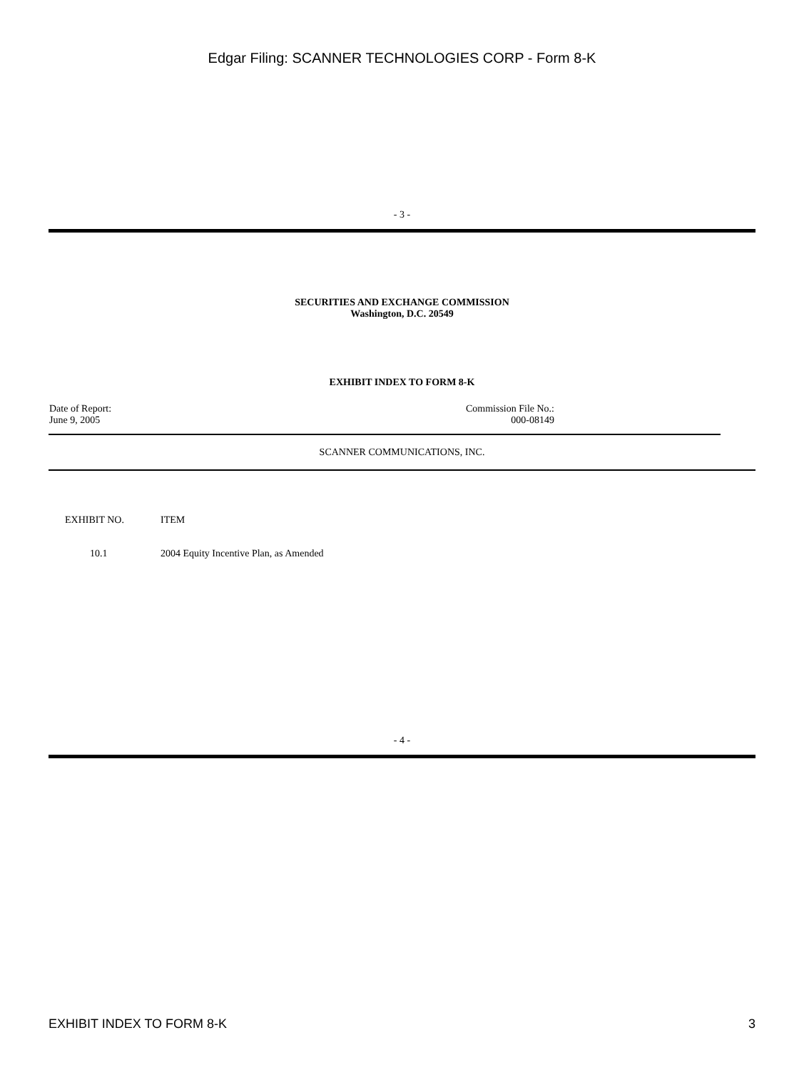Edgar Filing: SCANNER TECHNOLOGIES CORP - Form 8-K
- 3 -
SECURITIES AND EXCHANGE COMMISSION
Washington, D.C. 20549
EXHIBIT INDEX TO FORM 8-K
| Date of Report: June 9, 2005 | Commission File No.: 000-08149 |
SCANNER COMMUNICATIONS, INC.
| EXHIBIT NO. | ITEM |
| --- | --- |
| 10.1 | 2004 Equity Incentive Plan, as Amended |
- 4 -
EXHIBIT INDEX TO FORM 8-K 3